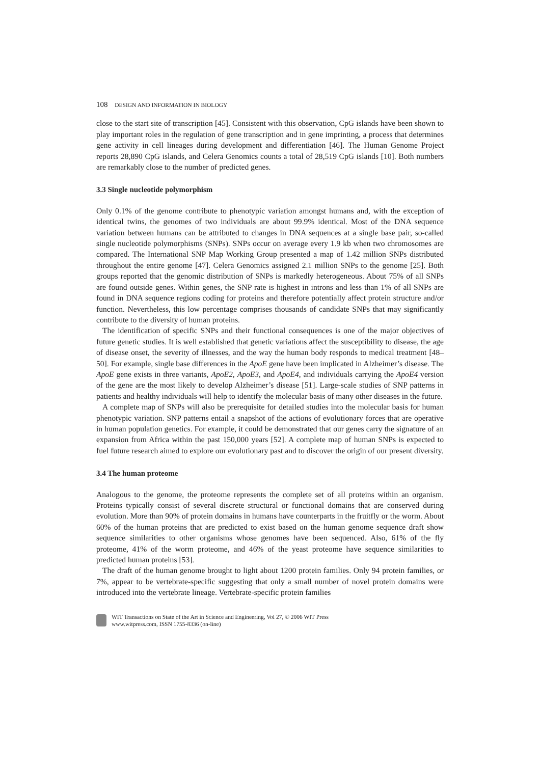108 DESIGN AND INFORMATION IN BIOLOGY
close to the start site of transcription [45]. Consistent with this observation, CpG islands have been shown to play important roles in the regulation of gene transcription and in gene imprinting, a process that determines gene activity in cell lineages during development and differentiation [46]. The Human Genome Project reports 28,890 CpG islands, and Celera Genomics counts a total of 28,519 CpG islands [10]. Both numbers are remarkably close to the number of predicted genes.
3.3 Single nucleotide polymorphism
Only 0.1% of the genome contribute to phenotypic variation amongst humans and, with the exception of identical twins, the genomes of two individuals are about 99.9% identical. Most of the DNA sequence variation between humans can be attributed to changes in DNA sequences at a single base pair, so-called single nucleotide polymorphisms (SNPs). SNPs occur on average every 1.9 kb when two chromosomes are compared. The International SNP Map Working Group presented a map of 1.42 million SNPs distributed throughout the entire genome [47]. Celera Genomics assigned 2.1 million SNPs to the genome [25]. Both groups reported that the genomic distribution of SNPs is markedly heterogeneous. About 75% of all SNPs are found outside genes. Within genes, the SNP rate is highest in introns and less than 1% of all SNPs are found in DNA sequence regions coding for proteins and therefore potentially affect protein structure and/or function. Nevertheless, this low percentage comprises thousands of candidate SNPs that may significantly contribute to the diversity of human proteins.
The identification of specific SNPs and their functional consequences is one of the major objectives of future genetic studies. It is well established that genetic variations affect the susceptibility to disease, the age of disease onset, the severity of illnesses, and the way the human body responds to medical treatment [48–50]. For example, single base differences in the ApoE gene have been implicated in Alzheimer’s disease. The ApoE gene exists in three variants, ApoE2, ApoE3, and ApoE4, and individuals carrying the ApoE4 version of the gene are the most likely to develop Alzheimer’s disease [51]. Large-scale studies of SNP patterns in patients and healthy individuals will help to identify the molecular basis of many other diseases in the future.
A complete map of SNPs will also be prerequisite for detailed studies into the molecular basis for human phenotypic variation. SNP patterns entail a snapshot of the actions of evolutionary forces that are operative in human population genetics. For example, it could be demonstrated that our genes carry the signature of an expansion from Africa within the past 150,000 years [52]. A complete map of human SNPs is expected to fuel future research aimed to explore our evolutionary past and to discover the origin of our present diversity.
3.4 The human proteome
Analogous to the genome, the proteome represents the complete set of all proteins within an organism. Proteins typically consist of several discrete structural or functional domains that are conserved during evolution. More than 90% of protein domains in humans have counterparts in the fruitfly or the worm. About 60% of the human proteins that are predicted to exist based on the human genome sequence draft show sequence similarities to other organisms whose genomes have been sequenced. Also, 61% of the fly proteome, 41% of the worm proteome, and 46% of the yeast proteome have sequence similarities to predicted human proteins [53].
The draft of the human genome brought to light about 1200 protein families. Only 94 protein families, or 7%, appear to be vertebrate-specific suggesting that only a small number of novel protein domains were introduced into the vertebrate lineage. Vertebrate-specific protein families
WIT Transactions on State of the Art in Science and Engineering, Vol 27, © 2006 WIT Press
www.witpress.com, ISSN 1755-8336 (on-line)